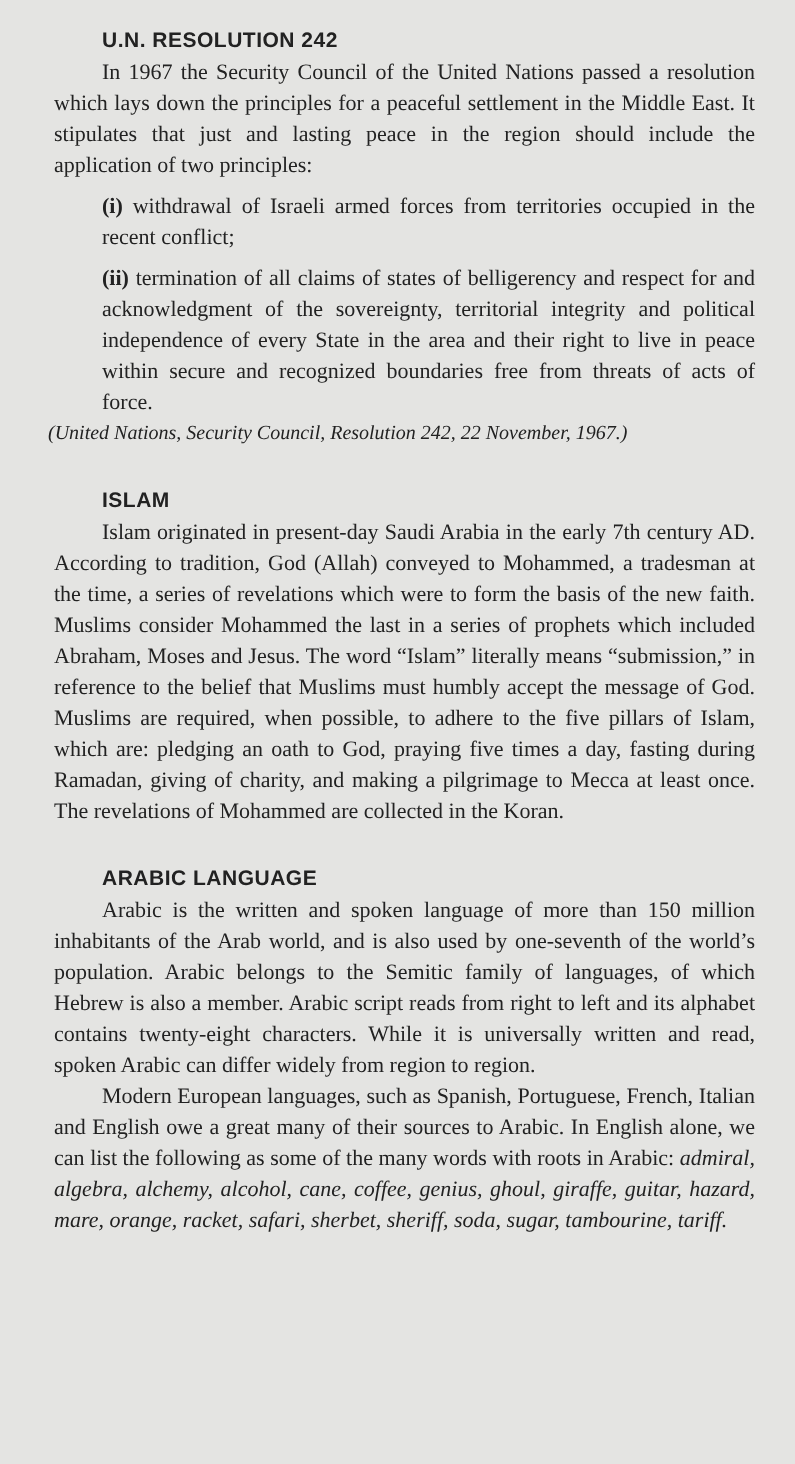U.N. RESOLUTION 242
In 1967 the Security Council of the United Nations passed a resolution which lays down the principles for a peaceful settlement in the Middle East. It stipulates that just and lasting peace in the region should include the application of two principles:
(i) withdrawal of Israeli armed forces from territories occupied in the recent conflict;
(ii) termination of all claims of states of belligerency and respect for and acknowledgment of the sovereignty, territorial integrity and political independence of every State in the area and their right to live in peace within secure and recognized boundaries free from threats of acts of force.
(United Nations, Security Council, Resolution 242, 22 November, 1967.)
ISLAM
Islam originated in present-day Saudi Arabia in the early 7th century AD. According to tradition, God (Allah) conveyed to Mohammed, a tradesman at the time, a series of revelations which were to form the basis of the new faith. Muslims consider Mohammed the last in a series of prophets which included Abraham, Moses and Jesus. The word “Islam” literally means “submission,” in reference to the belief that Muslims must humbly accept the message of God. Muslims are required, when possible, to adhere to the five pillars of Islam, which are: pledging an oath to God, praying five times a day, fasting during Ramadan, giving of charity, and making a pilgrimage to Mecca at least once. The revelations of Mohammed are collected in the Koran.
ARABIC LANGUAGE
Arabic is the written and spoken language of more than 150 million inhabitants of the Arab world, and is also used by one-seventh of the world’s population. Arabic belongs to the Semitic family of languages, of which Hebrew is also a member. Arabic script reads from right to left and its alphabet contains twenty-eight characters. While it is universally written and read, spoken Arabic can differ widely from region to region.
Modern European languages, such as Spanish, Portuguese, French, Italian and English owe a great many of their sources to Arabic. In English alone, we can list the following as some of the many words with roots in Arabic: admiral, algebra, alchemy, alcohol, cane, coffee, genius, ghoul, giraffe, guitar, hazard, mare, orange, racket, safari, sherbet, sheriff, soda, sugar, tambourine, tariff.